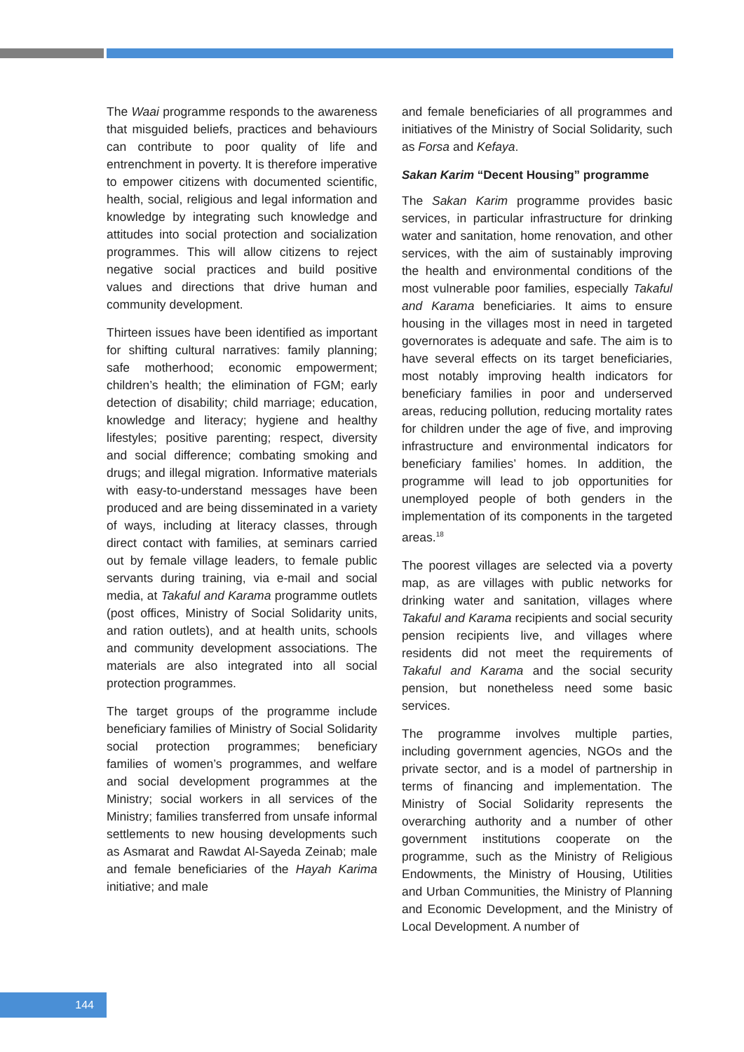The Waai programme responds to the awareness that misguided beliefs, practices and behaviours can contribute to poor quality of life and entrenchment in poverty. It is therefore imperative to empower citizens with documented scientific, health, social, religious and legal information and knowledge by integrating such knowledge and attitudes into social protection and socialization programmes. This will allow citizens to reject negative social practices and build positive values and directions that drive human and community development.
Thirteen issues have been identified as important for shifting cultural narratives: family planning; safe motherhood; economic empowerment; children’s health; the elimination of FGM; early detection of disability; child marriage; education, knowledge and literacy; hygiene and healthy lifestyles; positive parenting; respect, diversity and social difference; combating smoking and drugs; and illegal migration. Informative materials with easy-to-understand messages have been produced and are being disseminated in a variety of ways, including at literacy classes, through direct contact with families, at seminars carried out by female village leaders, to female public servants during training, via e-mail and social media, at Takaful and Karama programme outlets (post offices, Ministry of Social Solidarity units, and ration outlets), and at health units, schools and community development associations. The materials are also integrated into all social protection programmes.
The target groups of the programme include beneficiary families of Ministry of Social Solidarity social protection programmes; beneficiary families of women’s programmes, and welfare and social development programmes at the Ministry; social workers in all services of the Ministry; families transferred from unsafe informal settlements to new housing developments such as Asmarat and Rawdat Al-Sayeda Zeinab; male and female beneficiaries of the Hayah Karima initiative; and male
and female beneficiaries of all programmes and initiatives of the Ministry of Social Solidarity, such as Forsa and Kefaya.
Sakan Karim “Decent Housing” programme
The Sakan Karim programme provides basic services, in particular infrastructure for drinking water and sanitation, home renovation, and other services, with the aim of sustainably improving the health and environmental conditions of the most vulnerable poor families, especially Takaful and Karama beneficiaries. It aims to ensure housing in the villages most in need in targeted governorates is adequate and safe. The aim is to have several effects on its target beneficiaries, most notably improving health indicators for beneficiary families in poor and underserved areas, reducing pollution, reducing mortality rates for children under the age of five, and improving infrastructure and environmental indicators for beneficiary families’ homes. In addition, the programme will lead to job opportunities for unemployed people of both genders in the implementation of its components in the targeted areas.<sup>18</sup>
The poorest villages are selected via a poverty map, as are villages with public networks for drinking water and sanitation, villages where Takaful and Karama recipients and social security pension recipients live, and villages where residents did not meet the requirements of Takaful and Karama and the social security pension, but nonetheless need some basic services.
The programme involves multiple parties, including government agencies, NGOs and the private sector, and is a model of partnership in terms of financing and implementation. The Ministry of Social Solidarity represents the overarching authority and a number of other government institutions cooperate on the programme, such as the Ministry of Religious Endowments, the Ministry of Housing, Utilities and Urban Communities, the Ministry of Planning and Economic Development, and the Ministry of Local Development. A number of
144